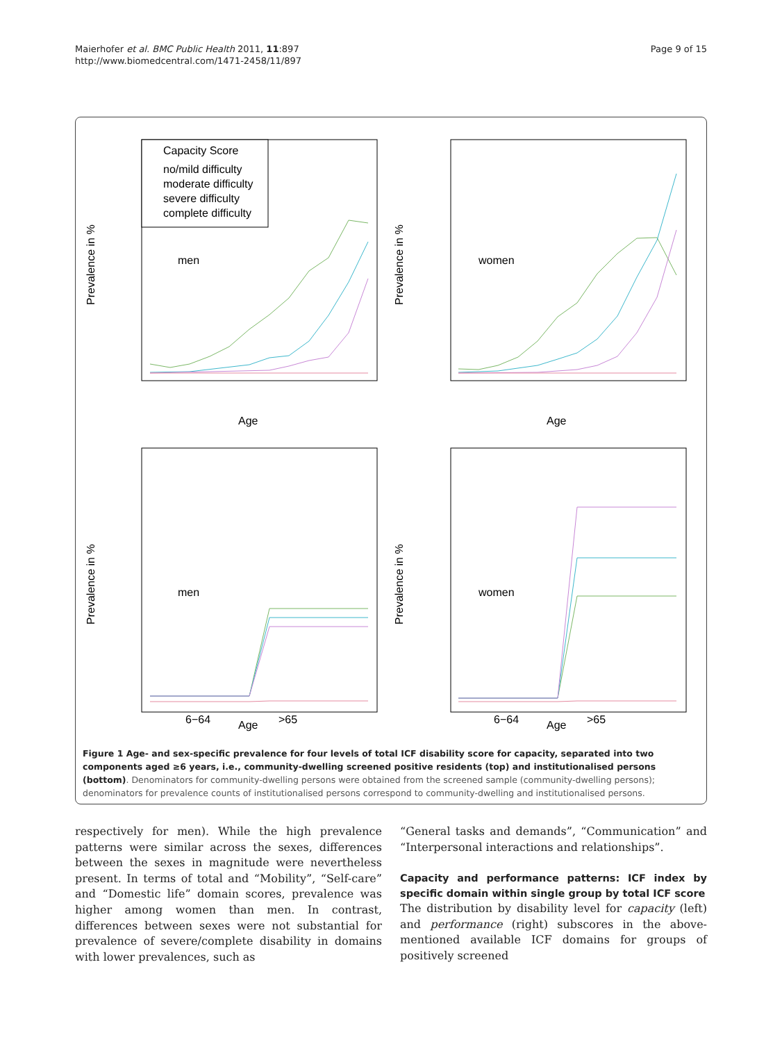Maierhofer et al. BMC Public Health 2011, 11:897
http://www.biomedcentral.com/1471-2458/11/897
Page 9 of 15
Capacity Score
no/mild difficulty
moderate difficulty
severe difficulty
complete difficulty
men
women
men
women
Age
Age
Age
Age
6−64
>65
6−64
>65
Prevalence in %
Prevalence in %
Prevalence in %
Prevalence in %
Figure 1 Age- and sex-specific prevalence for four levels of total ICF disability score for capacity, separated into two components aged ≥6 years, i.e., community-dwelling screened positive residents (top) and institutionalised persons (bottom). Denominators for community-dwelling persons were obtained from the screened sample (community-dwelling persons); denominators for prevalence counts of institutionalised persons correspond to community-dwelling and institutionalised persons.
respectively for men). While the high prevalence patterns were similar across the sexes, differences between the sexes in magnitude were nevertheless present. In terms of total and “Mobility”, “Self-care” and “Domestic life” domain scores, prevalence was higher among women than men. In contrast, differences between sexes were not substantial for prevalence of severe/complete disability in domains with lower prevalences, such as
“General tasks and demands”, “Communication” and “Interpersonal interactions and relationships”.
Capacity and performance patterns: ICF index by specific domain within single group by total ICF score
The distribution by disability level for capacity (left) and performance (right) subscores in the above-mentioned available ICF domains for groups of positively screened